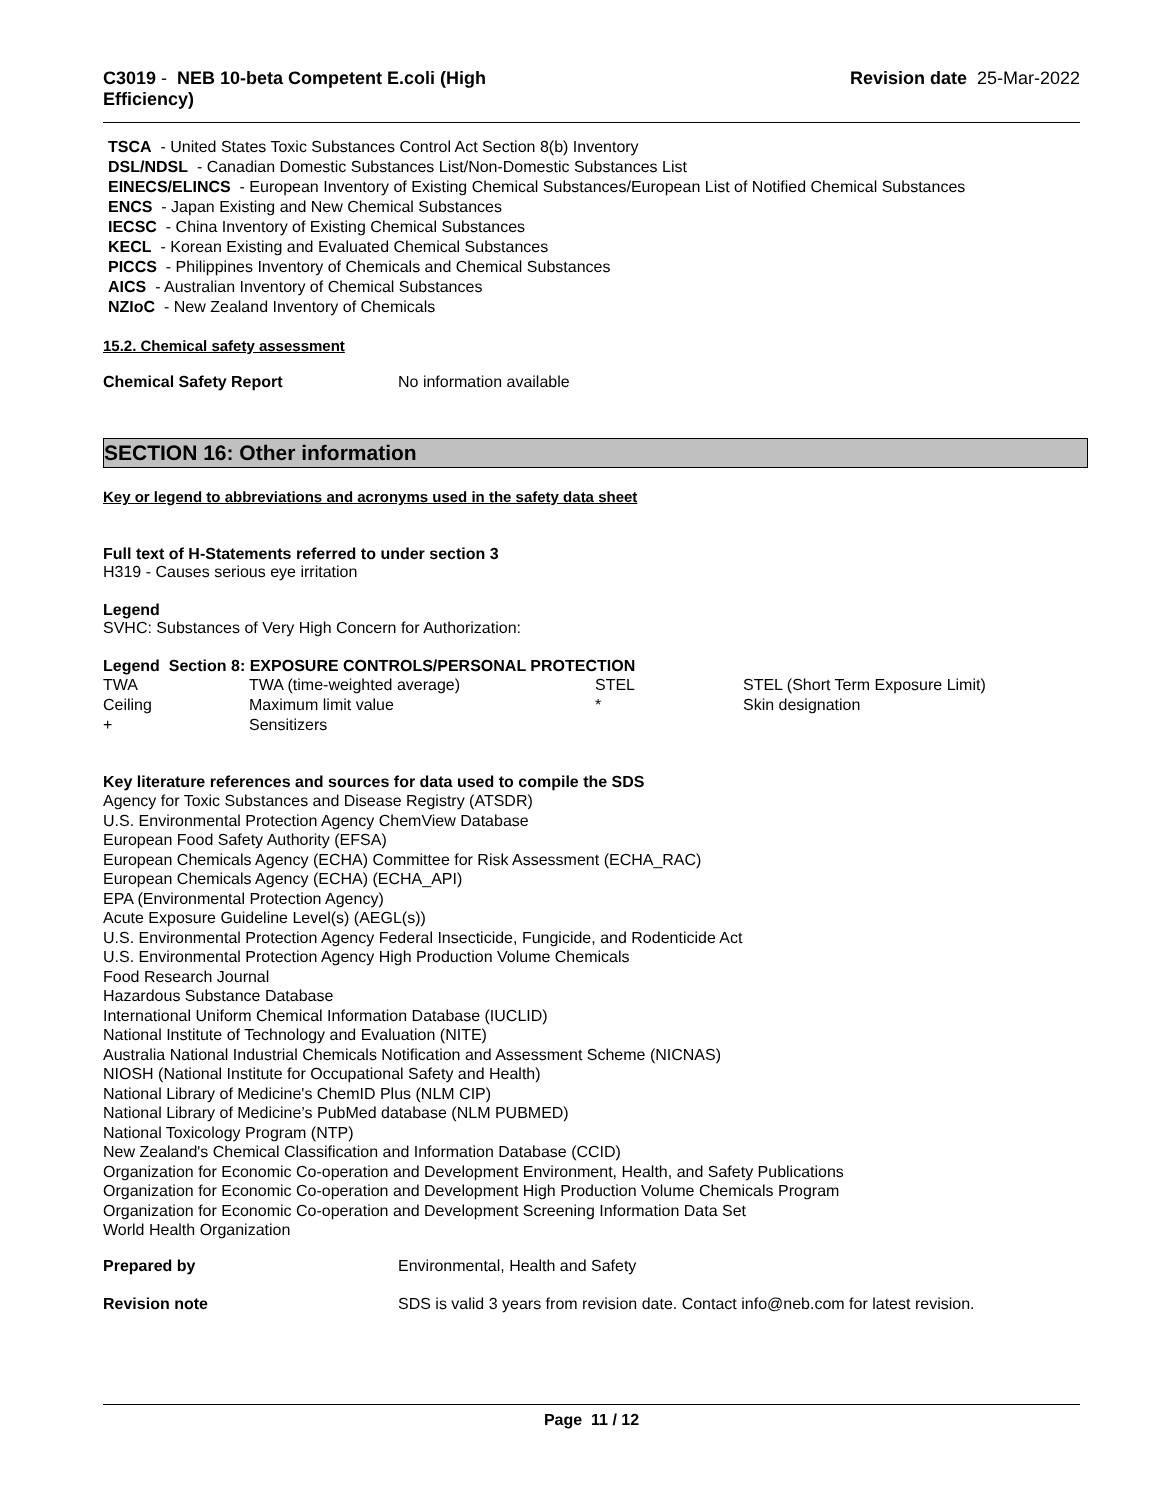C3019 - NEB 10-beta Competent E.coli (High Efficiency)
Revision date 25-Mar-2022
TSCA - United States Toxic Substances Control Act Section 8(b) Inventory
DSL/NDSL - Canadian Domestic Substances List/Non-Domestic Substances List
EINECS/ELINCS - European Inventory of Existing Chemical Substances/European List of Notified Chemical Substances
ENCS - Japan Existing and New Chemical Substances
IECSC - China Inventory of Existing Chemical Substances
KECL - Korean Existing and Evaluated Chemical Substances
PICCS - Philippines Inventory of Chemicals and Chemical Substances
AICS - Australian Inventory of Chemical Substances
NZIoC - New Zealand Inventory of Chemicals
15.2. Chemical safety assessment
| Chemical Safety Report | No information available |
SECTION 16: Other information
Key or legend to abbreviations and acronyms used in the safety data sheet
Full text of H-Statements referred to under section 3
H319 - Causes serious eye irritation
Legend
SVHC: Substances of Very High Concern for Authorization:
Legend Section 8: EXPOSURE CONTROLS/PERSONAL PROTECTION
| TWA | TWA (time-weighted average) | STEL | STEL (Short Term Exposure Limit) |
| Ceiling | Maximum limit value | * | Skin designation |
| + | Sensitizers | | |
Key literature references and sources for data used to compile the SDS
Agency for Toxic Substances and Disease Registry (ATSDR)
U.S. Environmental Protection Agency ChemView Database
European Food Safety Authority (EFSA)
European Chemicals Agency (ECHA) Committee for Risk Assessment (ECHA_RAC)
European Chemicals Agency (ECHA) (ECHA_API)
EPA (Environmental Protection Agency)
Acute Exposure Guideline Level(s) (AEGL(s))
U.S. Environmental Protection Agency Federal Insecticide, Fungicide, and Rodenticide Act
U.S. Environmental Protection Agency High Production Volume Chemicals
Food Research Journal
Hazardous Substance Database
International Uniform Chemical Information Database (IUCLID)
National Institute of Technology and Evaluation (NITE)
Australia National Industrial Chemicals Notification and Assessment Scheme (NICNAS)
NIOSH (National Institute for Occupational Safety and Health)
National Library of Medicine's ChemID Plus (NLM CIP)
National Library of Medicine’s PubMed database (NLM PUBMED)
National Toxicology Program (NTP)
New Zealand's Chemical Classification and Information Database (CCID)
Organization for Economic Co-operation and Development Environment, Health, and Safety Publications
Organization for Economic Co-operation and Development High Production Volume Chemicals Program
Organization for Economic Co-operation and Development Screening Information Data Set
World Health Organization
| Prepared by | Environmental, Health and Safety |
| Revision note | SDS is valid 3 years from revision date. Contact info@neb.com for latest revision. |
Page 11 / 12